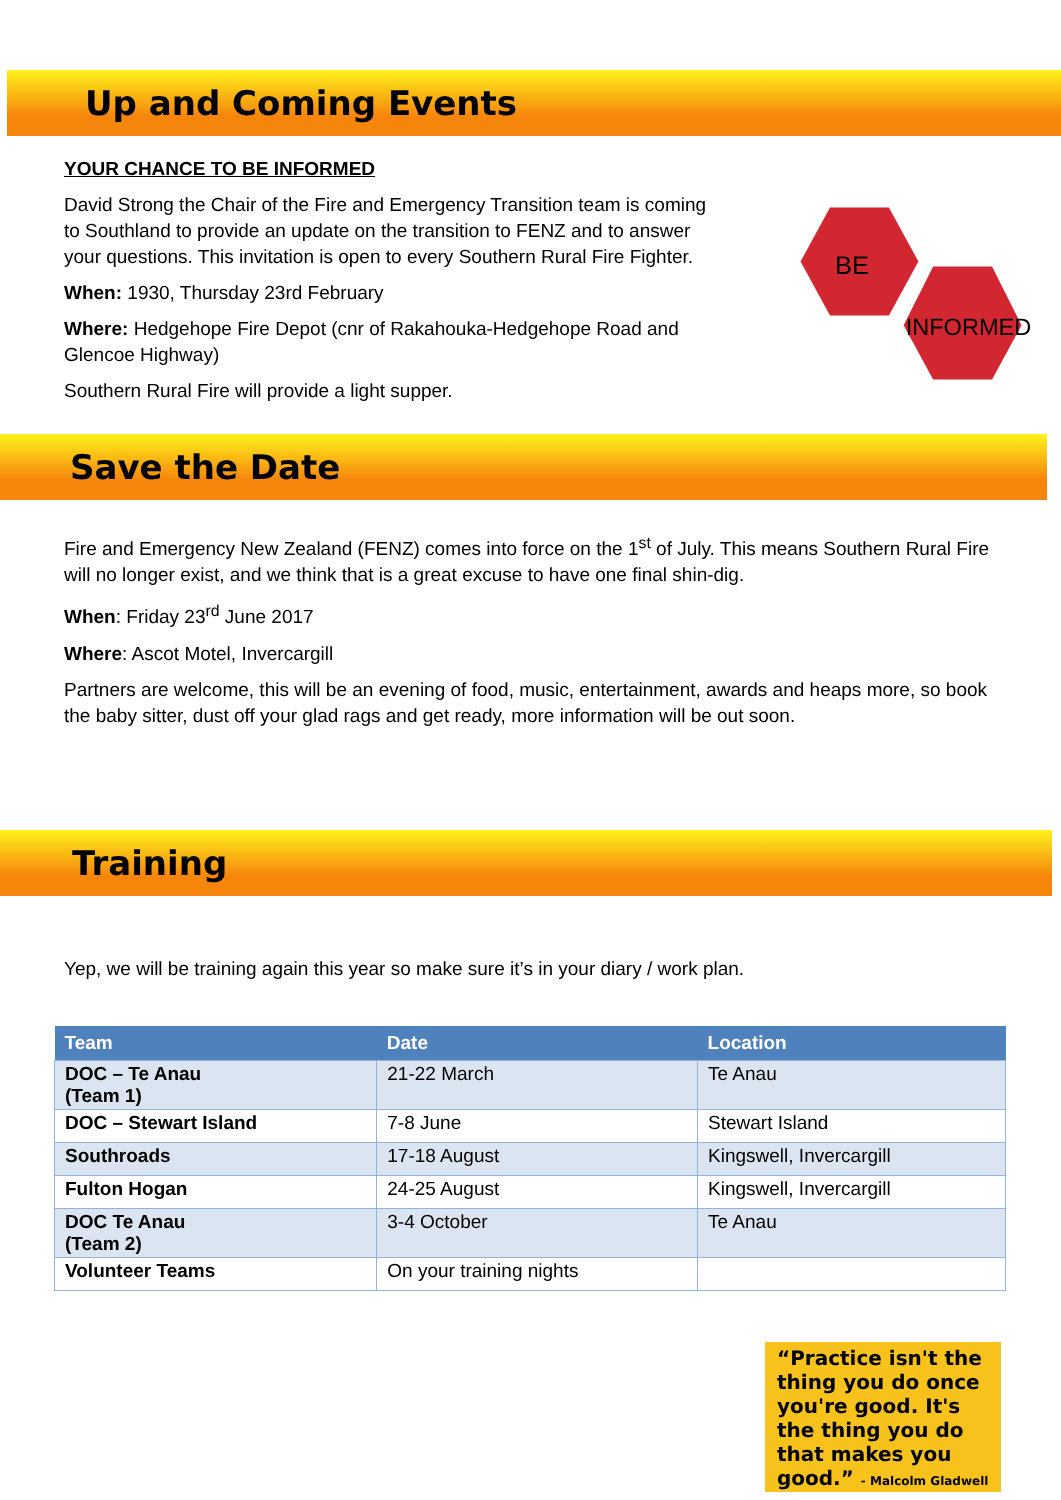Up and Coming Events
YOUR CHANCE TO BE INFORMED
David Strong the Chair of the Fire and Emergency Transition team is coming to Southland to provide an update on the transition to FENZ and to answer your questions. This invitation is open to every Southern Rural Fire Fighter.
When: 1930, Thursday 23rd February
Where: Hedgehope Fire Depot (cnr of Rakahouka-Hedgehope Road and Glencoe Highway)
Southern Rural Fire will provide a light supper.
BE
INFORMED
Save the Date
Fire and Emergency New Zealand (FENZ) comes into force on the 1<sup>st</sup> of July. This means Southern Rural Fire will no longer exist, and we think that is a great excuse to have one final shin-dig.
When: Friday 23<sup>rd</sup> June 2017
Where: Ascot Motel, Invercargill
Partners are welcome, this will be an evening of food, music, entertainment, awards and heaps more, so book the baby sitter, dust off your glad rags and get ready, more information will be out soon.
Training
Yep, we will be training again this year so make sure it’s in your diary / work plan.
| Team | Date | Location |
| --- | --- | --- |
| DOC – Te Anau (Team 1) | 21-22 March | Te Anau |
| DOC – Stewart Island | 7-8 June | Stewart Island |
| Southroads | 17-18 August | Kingswell, Invercargill |
| Fulton Hogan | 24-25 August | Kingswell, Invercargill |
| DOC Te Anau (Team 2) | 3-4 October | Te Anau |
| Volunteer Teams | On your training nights | |
“Practice isn't the thing you do once you're good. It's the thing you do that makes you good.” - Malcolm Gladwell